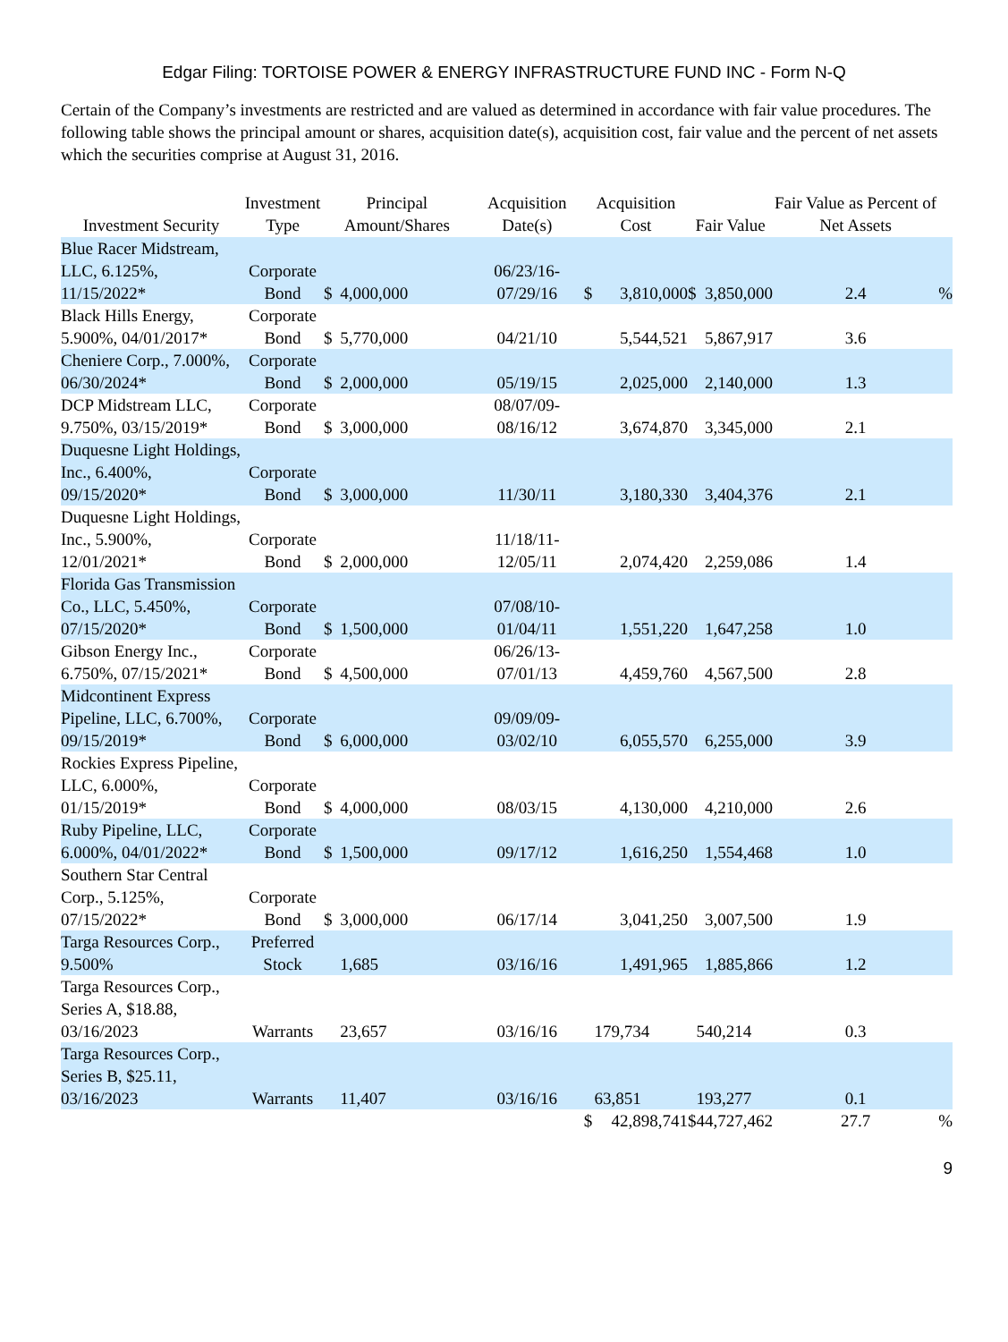Edgar Filing: TORTOISE POWER & ENERGY INFRASTRUCTURE FUND INC - Form N-Q
Certain of the Company’s investments are restricted and are valued as determined in accordance with fair value procedures. The following table shows the principal amount or shares, acquisition date(s), acquisition cost, fair value and the percent of net assets which the securities comprise at August 31, 2016.
| Investment Security | Investment Type | Principal Amount/Shares | | Acquisition Date(s) | Acquisition Cost | | Fair Value | | Fair Value as Percent of Net Assets | |
| --- | --- | --- | --- | --- | --- | --- | --- | --- | --- | --- |
| Blue Racer Midstream, LLC, 6.125%, 11/15/2022* | Corporate Bond | $ | 4,000,000 | 06/23/16-07/29/16 | $ | 3,810,000 | $ | 3,850,000 | 2.4 | % |
| Black Hills Energy, 5.900%, 04/01/2017* | Corporate Bond | $ | 5,770,000 | 04/21/10 | | 5,544,521 | | 5,867,917 | 3.6 | |
| Cheniere Corp., 7.000%, 06/30/2024* | Corporate Bond | $ | 2,000,000 | 05/19/15 | | 2,025,000 | | 2,140,000 | 1.3 | |
| DCP Midstream LLC, 9.750%, 03/15/2019* | Corporate Bond | $ | 3,000,000 | 08/07/09-08/16/12 | | 3,674,870 | | 3,345,000 | 2.1 | |
| Duquesne Light Holdings, Inc., 6.400%, 09/15/2020* | Corporate Bond | $ | 3,000,000 | 11/30/11 | | 3,180,330 | | 3,404,376 | 2.1 | |
| Duquesne Light Holdings, Inc., 5.900%, 12/01/2021* | Corporate Bond | $ | 2,000,000 | 11/18/11-12/05/11 | | 2,074,420 | | 2,259,086 | 1.4 | |
| Florida Gas Transmission Co., LLC, 5.450%, 07/15/2020* | Corporate Bond | $ | 1,500,000 | 07/08/10-01/04/11 | | 1,551,220 | | 1,647,258 | 1.0 | |
| Gibson Energy Inc., 6.750%, 07/15/2021* | Corporate Bond | $ | 4,500,000 | 06/26/13-07/01/13 | | 4,459,760 | | 4,567,500 | 2.8 | |
| Midcontinent Express Pipeline, LLC, 6.700%, 09/15/2019* | Corporate Bond | $ | 6,000,000 | 09/09/09-03/02/10 | | 6,055,570 | | 6,255,000 | 3.9 | |
| Rockies Express Pipeline, LLC, 6.000%, 01/15/2019* | Corporate Bond | $ | 4,000,000 | 08/03/15 | | 4,130,000 | | 4,210,000 | 2.6 | |
| Ruby Pipeline, LLC, 6.000%, 04/01/2022* | Corporate Bond | $ | 1,500,000 | 09/17/12 | | 1,616,250 | | 1,554,468 | 1.0 | |
| Southern Star Central Corp., 5.125%, 07/15/2022* | Corporate Bond | $ | 3,000,000 | 06/17/14 | | 3,041,250 | | 3,007,500 | 1.9 | |
| Targa Resources Corp., 9.500% | Preferred Stock | | 1,685 | 03/16/16 | | 1,491,965 | | 1,885,866 | 1.2 | |
| Targa Resources Corp., Series A, $18.88, 03/16/2023 | Warrants | | 23,657 | 03/16/16 | | 179,734 | | 540,214 | 0.3 | |
| Targa Resources Corp., Series B, $25.11, 03/16/2023 | Warrants | | 11,407 | 03/16/16 | | 63,851 | | 193,277 | 0.1 | |
| | | | | | $ | 42,898,741 | $ | 44,727,462 | 27.7 | % |
9